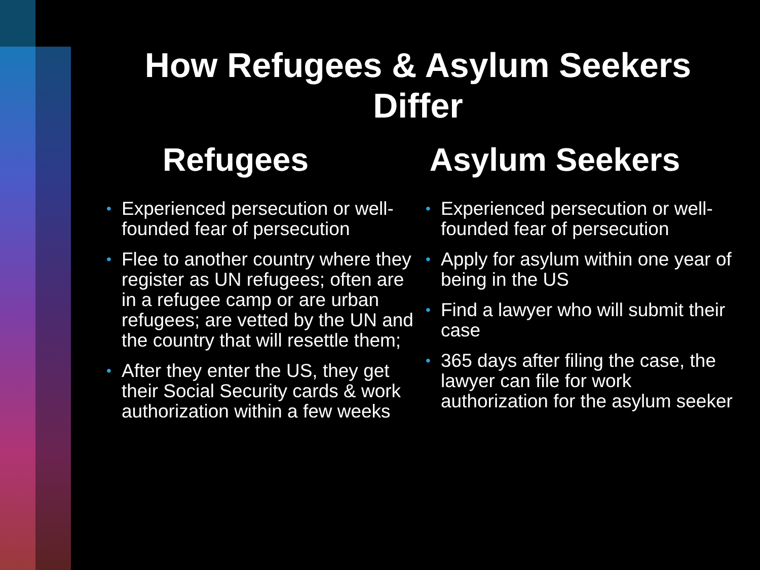How Refugees & Asylum Seekers
Differ
Refugees
• Experienced persecution or well-founded fear of persecution
• Flee to another country where they register as UN refugees; often are in a refugee camp or are urban refugees; are vetted by the UN and the country that will resettle them;
• After they enter the US, they get their Social Security cards & work authorization within a few weeks
Asylum Seekers
• Experienced persecution or well-founded fear of persecution
• Apply for asylum within one year of being in the US
• Find a lawyer who will submit their case
• 365 days after filing the case, the lawyer can file for work authorization for the asylum seeker